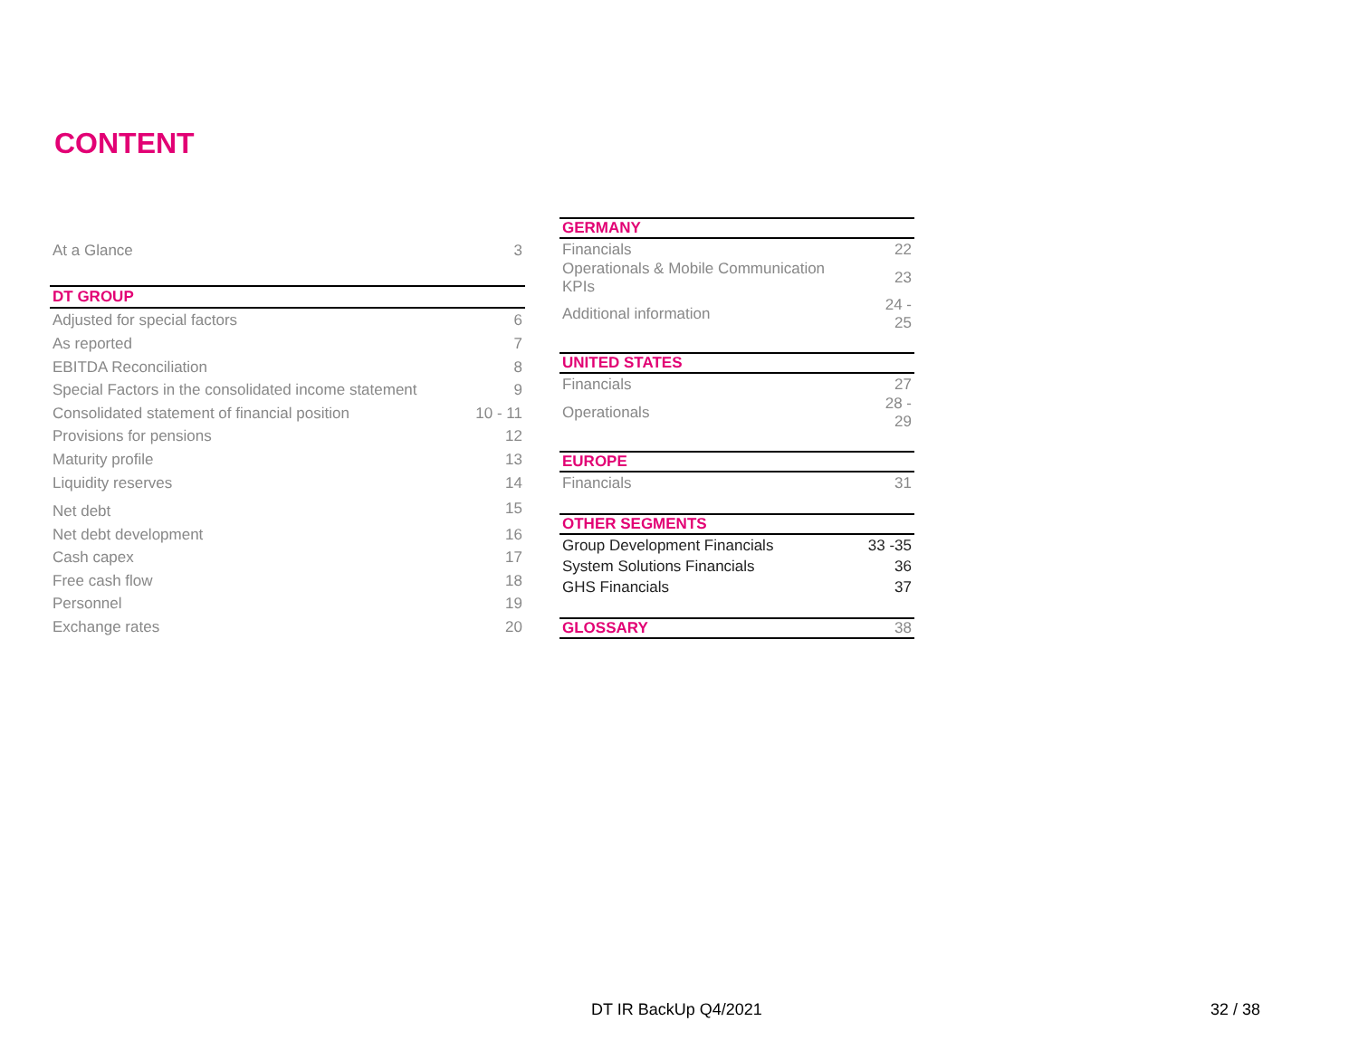CONTENT
| At a Glance | 3 |
| DT GROUP | |
| Adjusted for special factors | 6 |
| As reported | 7 |
| EBITDA Reconciliation | 8 |
| Special Factors in the consolidated income statement | 9 |
| Consolidated statement of financial position | 10 - 11 |
| Provisions for pensions | 12 |
| Maturity profile | 13 |
| Liquidity reserves | 14 |
| Net debt | 15 |
| Net debt development | 16 |
| Cash capex | 17 |
| Free cash flow | 18 |
| Personnel | 19 |
| Exchange rates | 20 |
| GERMANY | |
| Financials | 22 |
| Operationals & Mobile Communication KPIs | 23 |
| Additional information | 24 - 25 |
| UNITED STATES | |
| Financials | 27 |
| Operationals | 28 - 29 |
| EUROPE | |
| Financials | 31 |
| OTHER SEGMENTS | |
| Group Development Financials | 33 -35 |
| System Solutions Financials | 36 |
| GHS Financials | 37 |
| GLOSSARY | 38 |
DT IR BackUp Q4/2021 32 / 38